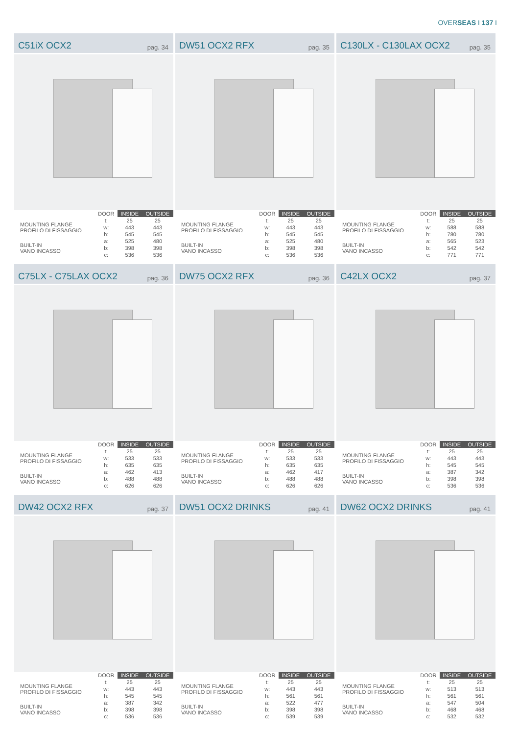OVERSEAS I 137 I
C51iX OCX2
pag. 34
| | DOOR | INSIDE | OUTSIDE |
| --- | --- | --- | --- |
| MOUNTING FLANGE PROFILO DI FISSAGGIO | t: | 25 | 25 |
| | w: | 443 | 443 |
| | h: | 545 | 545 |
| BUILT-IN VANO INCASSO | a: | 525 | 480 |
| | b: | 398 | 398 |
| | c: | 536 | 536 |
DW51 OCX2 RFX
pag. 35
| | DOOR | INSIDE | OUTSIDE |
| --- | --- | --- | --- |
| MOUNTING FLANGE PROFILO DI FISSAGGIO | t: | 25 | 25 |
| | w: | 443 | 443 |
| | h: | 545 | 545 |
| BUILT-IN VANO INCASSO | a: | 525 | 480 |
| | b: | 398 | 398 |
| | c: | 536 | 536 |
C130LX - C130LAX OCX2
pag. 35
| | DOOR | INSIDE | OUTSIDE |
| --- | --- | --- | --- |
| MOUNTING FLANGE PROFILO DI FISSAGGIO | t: | 25 | 25 |
| | w: | 588 | 588 |
| | h: | 780 | 780 |
| BUILT-IN VANO INCASSO | a: | 565 | 523 |
| | b: | 542 | 542 |
| | c: | 771 | 771 |
C75LX - C75LAX OCX2
pag. 36
| | DOOR | INSIDE | OUTSIDE |
| --- | --- | --- | --- |
| MOUNTING FLANGE PROFILO DI FISSAGGIO | t: | 25 | 25 |
| | w: | 533 | 533 |
| | h: | 635 | 635 |
| BUILT-IN VANO INCASSO | a: | 462 | 413 |
| | b: | 488 | 488 |
| | c: | 626 | 626 |
DW75 OCX2 RFX
pag. 36
| | DOOR | INSIDE | OUTSIDE |
| --- | --- | --- | --- |
| MOUNTING FLANGE PROFILO DI FISSAGGIO | t: | 25 | 25 |
| | w: | 533 | 533 |
| | h: | 635 | 635 |
| BUILT-IN VANO INCASSO | a: | 462 | 417 |
| | b: | 488 | 488 |
| | c: | 626 | 626 |
C42LX OCX2
pag. 37
| | DOOR | INSIDE | OUTSIDE |
| --- | --- | --- | --- |
| MOUNTING FLANGE PROFILO DI FISSAGGIO | t: | 25 | 25 |
| | w: | 443 | 443 |
| | h: | 545 | 545 |
| BUILT-IN VANO INCASSO | a: | 387 | 342 |
| | b: | 398 | 398 |
| | c: | 536 | 536 |
DW42 OCX2 RFX
pag. 37
| | DOOR | INSIDE | OUTSIDE |
| --- | --- | --- | --- |
| MOUNTING FLANGE PROFILO DI FISSAGGIO | t: | 25 | 25 |
| | w: | 443 | 443 |
| | h: | 545 | 545 |
| BUILT-IN VANO INCASSO | a: | 387 | 342 |
| | b: | 398 | 398 |
| | c: | 536 | 536 |
DW51 OCX2 DRINKS
pag. 41
| | DOOR | INSIDE | OUTSIDE |
| --- | --- | --- | --- |
| MOUNTING FLANGE PROFILO DI FISSAGGIO | t: | 25 | 25 |
| | w: | 443 | 443 |
| | h: | 561 | 561 |
| BUILT-IN VANO INCASSO | a: | 522 | 477 |
| | b: | 398 | 398 |
| | c: | 539 | 539 |
DW62 OCX2 DRINKS
pag. 41
| | DOOR | INSIDE | OUTSIDE |
| --- | --- | --- | --- |
| MOUNTING FLANGE PROFILO DI FISSAGGIO | t: | 25 | 25 |
| | w: | 513 | 513 |
| | h: | 561 | 561 |
| BUILT-IN VANO INCASSO | a: | 547 | 504 |
| | b: | 468 | 468 |
| | c: | 532 | 532 |